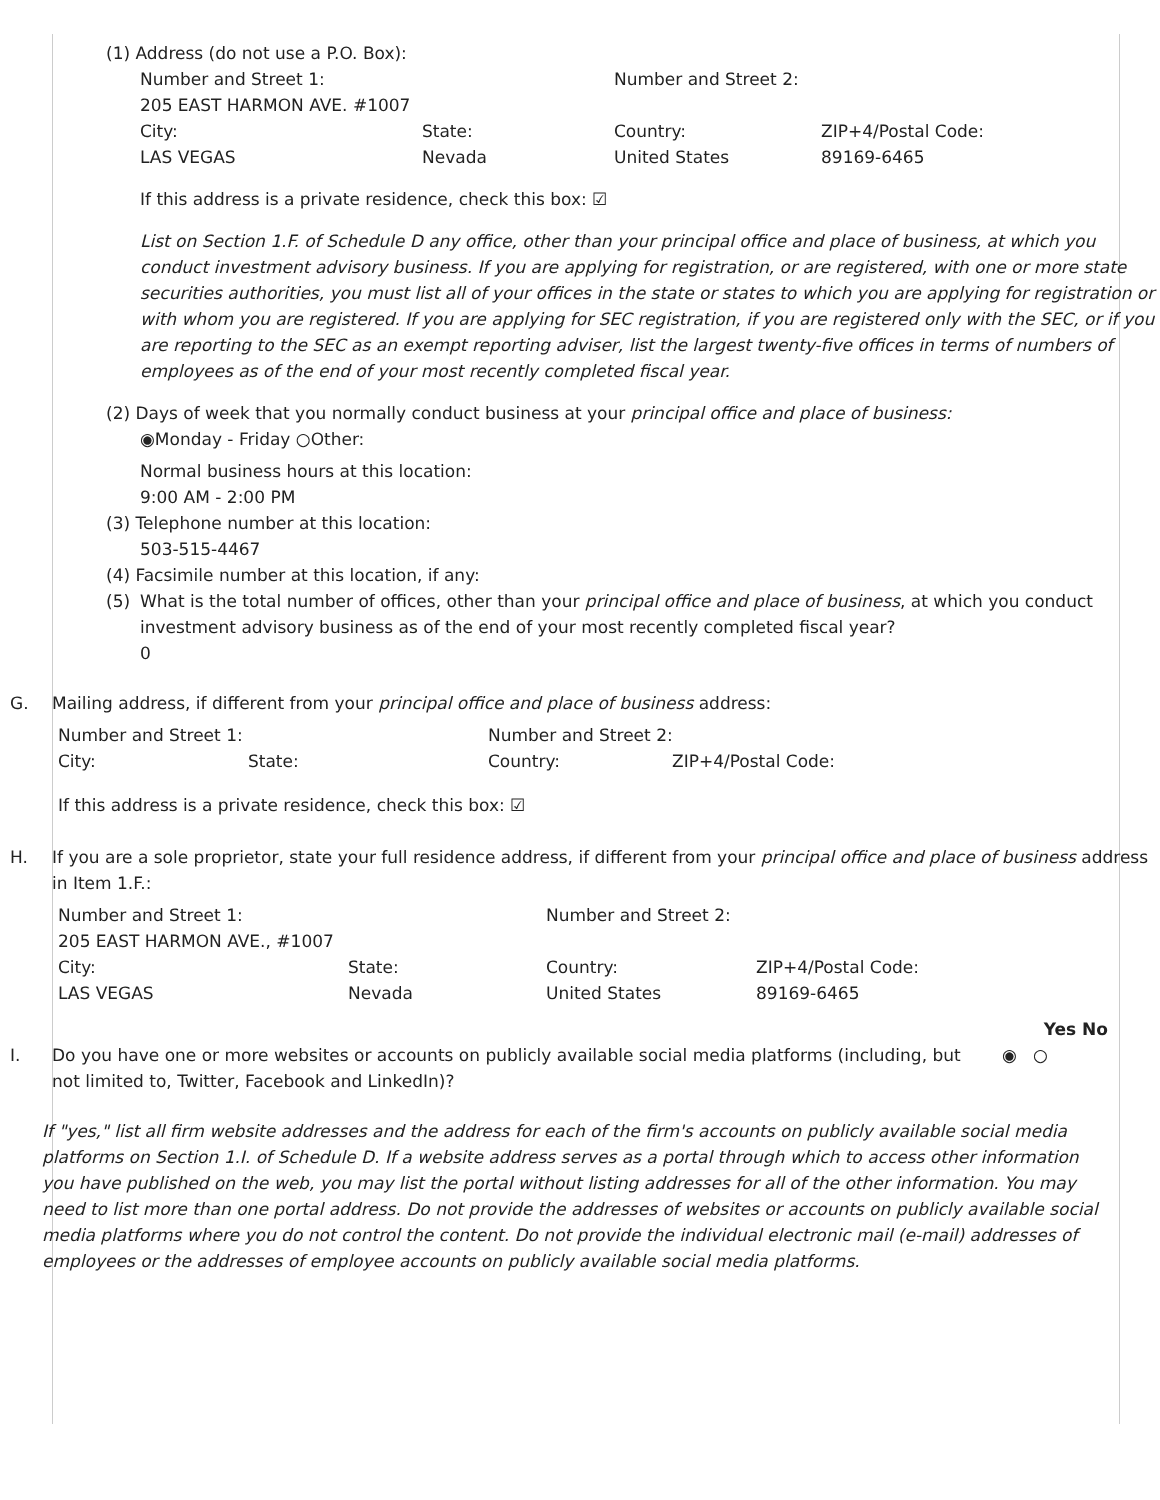(1) Address (do not use a P.O. Box):
| Number and Street 1: | | Number and Street 2: | |
| 205 EAST HARMON AVE. #1007 | | | |
| City: | State: | Country: | ZIP+4/Postal Code: |
| LAS VEGAS | Nevada | United States | 89169-6465 |
If this address is a private residence, check this box: ☑
List on Section 1.F. of Schedule D any office, other than your principal office and place of business, at which you conduct investment advisory business. If you are applying for registration, or are registered, with one or more state securities authorities, you must list all of your offices in the state or states to which you are applying for registration or with whom you are registered. If you are applying for SEC registration, if you are registered only with the SEC, or if you are reporting to the SEC as an exempt reporting adviser, list the largest twenty-five offices in terms of numbers of employees as of the end of your most recently completed fiscal year.
(2) Days of week that you normally conduct business at your principal office and place of business:
◉Monday - Friday ○Other:
Normal business hours at this location:
9:00 AM - 2:00 PM
(3) Telephone number at this location:
503-515-4467
(4) Facsimile number at this location, if any:
(5) What is the total number of offices, other than your principal office and place of business, at which you conduct investment advisory business as of the end of your most recently completed fiscal year?
0
G. Mailing address, if different from your principal office and place of business address:
| Number and Street 1: | | Number and Street 2: | |
| City: | State: | Country: | ZIP+4/Postal Code: |
If this address is a private residence, check this box: ☑
H. If you are a sole proprietor, state your full residence address, if different from your principal office and place of business address in Item 1.F.:
| Number and Street 1: | | Number and Street 2: | |
| 205 EAST HARMON AVE., #1007 | | | |
| City: | State: | Country: | ZIP+4/Postal Code: |
| LAS VEGAS | Nevada | United States | 89169-6465 |
Yes No
I. Do you have one or more websites or accounts on publicly available social media platforms (including, but not limited to, Twitter, Facebook and LinkedIn)?
◉ ○
If "yes," list all firm website addresses and the address for each of the firm's accounts on publicly available social media platforms on Section 1.I. of Schedule D. If a website address serves as a portal through which to access other information you have published on the web, you may list the portal without listing addresses for all of the other information. You may need to list more than one portal address. Do not provide the addresses of websites or accounts on publicly available social media platforms where you do not control the content. Do not provide the individual electronic mail (e-mail) addresses of employees or the addresses of employee accounts on publicly available social media platforms.